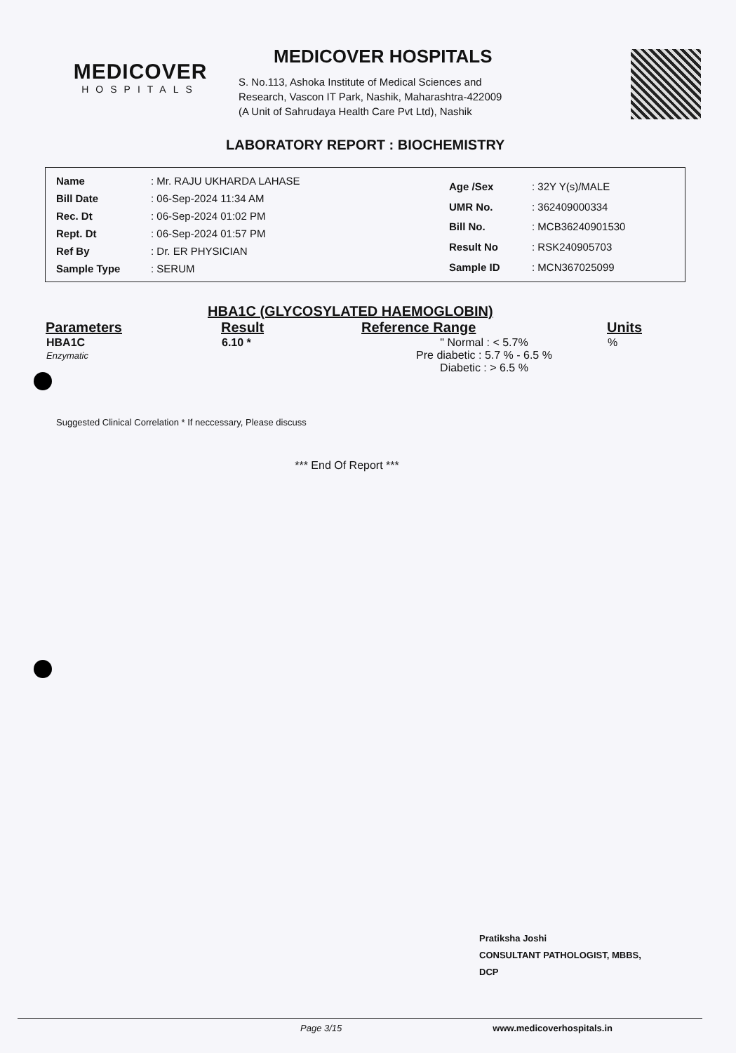MEDICOVER
HOSPITALS
MEDICOVER HOSPITALS
S. No.113, Ashoka Institute of Medical Sciences and
Research, Vascon IT Park, Nashik, Maharashtra-422009
(A Unit of Sahrudaya Health Care Pvt Ltd), Nashik
LABORATORY REPORT : BIOCHEMISTRY
| Name | : Mr. RAJU UKHARDA LAHASE |
| Bill Date | : 06-Sep-2024 11:34 AM |
| Rec. Dt | : 06-Sep-2024 01:02 PM |
| Rept. Dt | : 06-Sep-2024 01:57 PM |
| Ref By | : Dr. ER PHYSICIAN |
| Sample Type | : SERUM |
| Age /Sex | : 32Y Y(s)/MALE |
| UMR No. | : 362409000334 |
| Bill No. | : MCB36240901530 |
| Result No | : RSK240905703 |
| Sample ID | : MCN367025099 |
HBA1C (GLYCOSYLATED HAEMOGLOBIN)
| Parameters | Result | Reference Range | Units |
| --- | --- | --- | --- |
| HBA1C Enzymatic | 6.10 * | " Normal : < 5.7% Pre diabetic : 5.7 % - 6.5 % Diabetic : > 6.5 % | % |
Suggested Clinical Correlation * If neccessary, Please discuss
*** End Of Report ***
Pratiksha Joshi
CONSULTANT PATHOLOGIST, MBBS,
DCP
Page 3/15 www.medicoverhospitals.in